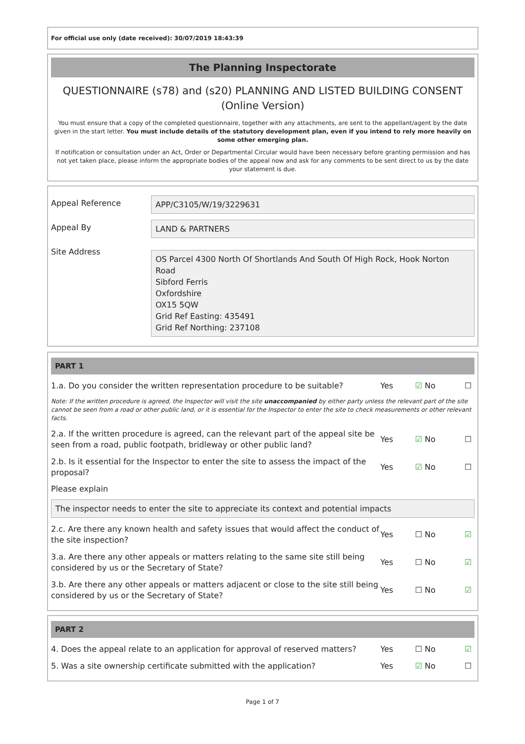For official use only (date received): 30/07/2019 18:43:39
The Planning Inspectorate
QUESTIONNAIRE (s78) and (s20) PLANNING AND LISTED BUILDING CONSENT (Online Version)
You must ensure that a copy of the completed questionnaire, together with any attachments, are sent to the appellant/agent by the date given in the start letter. You must include details of the statutory development plan, even if you intend to rely more heavily on some other emerging plan.
If notification or consultation under an Act, Order or Departmental Circular would have been necessary before granting permission and has not yet taken place, please inform the appropriate bodies of the appeal now and ask for any comments to be sent direct to us by the date your statement is due.
Appeal Reference
APP/C3105/W/19/3229631
Appeal By
LAND & PARTNERS
Site Address
OS Parcel 4300 North Of Shortlands And South Of High Rock, Hook Norton Road
Sibford Ferris
Oxfordshire
OX15 5QW
Grid Ref Easting: 435491
Grid Ref Northing: 237108
PART 1
1.a. Do you consider the written representation procedure to be suitable?
Yes ☑ No ☐
Note: If the written procedure is agreed, the Inspector will visit the site unaccompanied by either party unless the relevant part of the site cannot be seen from a road or other public land, or it is essential for the Inspector to enter the site to check measurements or other relevant facts.
2.a. If the written procedure is agreed, can the relevant part of the appeal site be seen from a road, public footpath, bridleway or other public land?
Yes ☑ No ☐
2.b. Is it essential for the Inspector to enter the site to assess the impact of the proposal?
Yes ☑ No ☐
Please explain
The inspector needs to enter the site to appreciate its context and potential impacts
2.c. Are there any known health and safety issues that would affect the conduct of the site inspection?
Yes ☐ No ☑
3.a. Are there any other appeals or matters relating to the same site still being considered by us or the Secretary of State?
Yes ☐ No ☑
3.b. Are there any other appeals or matters adjacent or close to the site still being considered by us or the Secretary of State?
Yes ☐ No ☑
PART 2
4. Does the appeal relate to an application for approval of reserved matters?
Yes ☐ No ☑
5. Was a site ownership certificate submitted with the application?
Yes ☑ No ☐
Page 1 of 7